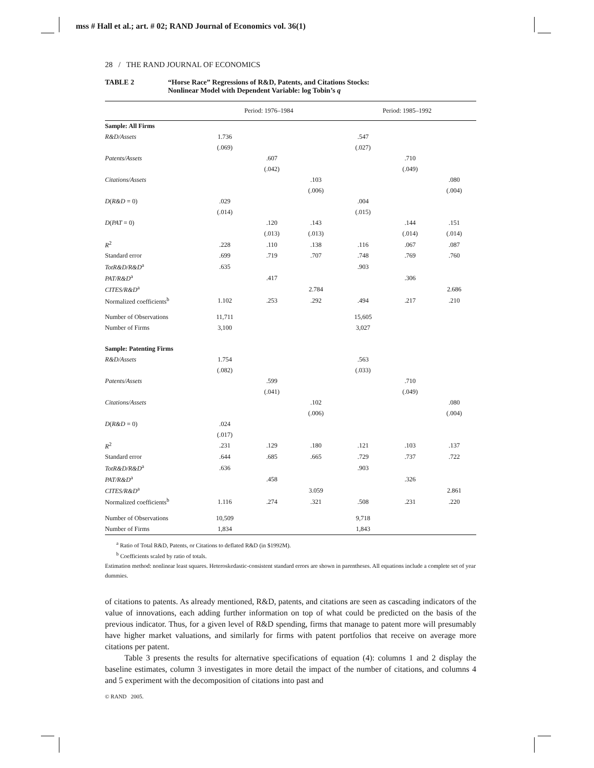mss # Hall et al.; art. # 02; RAND Journal of Economics vol. 36(1)
28 / THE RAND JOURNAL OF ECONOMICS
TABLE 2 “Horse Race” Regressions of R&D, Patents, and Citations Stocks:
Nonlinear Model with Dependent Variable: log Tobin’s q
| | Period: 1976–1984 | | | Period: 1985–1992 | | |
| --- | --- | --- | --- | --- | --- | --- |
| Sample: All Firms | | | | | | |
| R&D/Assets | 1.736 | | | .547 | | |
| | (.069) | | | (.027) | | |
| Patents/Assets | | .607 | | | .710 | |
| | | (.042) | | | (.049) | |
| Citations/Assets | | | .103 | | | .080 |
| | | | (.006) | | | (.004) |
| D ( R&D = 0) | .029 | | | .004 | | |
| | (.014) | | | (.015) | | |
| D ( PAT = 0) | | .120 | .143 | | .144 | .151 |
| | | (.013) | (.013) | | (.014) | (.014) |
| R<sup>2</sup> | .228 | .110 | .138 | .116 | .067 | .087 |
| Standard error | .699 | .719 | .707 | .748 | .769 | .760 |
| TotR&D/R&D<sup>a</sup> | .635 | | | .903 | | |
| PAT/R&D<sup>a</sup> | | .417 | | | .306 | |
| CITES/R&D<sup>a</sup> | | | 2.784 | | | 2.686 |
| Normalized coefficients<sup>b</sup> | 1.102 | .253 | .292 | .494 | .217 | .210 |
| Number of Observations | 11,711 | | | 15,605 | | |
| Number of Firms | 3,100 | | | 3,027 | | |
| Sample: Patenting Firms | | | | | | |
| R&D/Assets | 1.754 | | | .563 | | |
| | (.082) | | | (.033) | | |
| Patents/Assets | | .599 | | | .710 | |
| | | (.041) | | | (.049) | |
| Citations/Assets | | | .102 | | | .080 |
| | | | (.006) | | | (.004) |
| D ( R&D = 0) | .024 | | | | | |
| | (.017) | | | | | |
| R<sup>2</sup> | .231 | .129 | .180 | .121 | .103 | .137 |
| Standard error | .644 | .685 | .665 | .729 | .737 | .722 |
| TotR&D/R&D<sup>a</sup> | .636 | | | .903 | | |
| PAT/R&D<sup>a</sup> | | .458 | | | .326 | |
| CITES/R&D<sup>a</sup> | | | 3.059 | | | 2.861 |
| Normalized coefficients<sup>b</sup> | 1.116 | .274 | .321 | .508 | .231 | .220 |
| Number of Observations | 10,509 | | | 9,718 | | |
| Number of Firms | 1,834 | | | 1,843 | | |
<sup>a</sup> Ratio of Total R&D, Patents, or Citations to deflated R&D (in $1992M).
<sup>b</sup> Coefficients scaled by ratio of totals.
Estimation method: nonlinear least squares. Heteroskedastic-consistent standard errors are shown in parentheses. All equations include a complete set of year dummies.
of citations to patents. As already mentioned, R&D, patents, and citations are seen as cascading indicators of the value of innovations, each adding further information on top of what could be predicted on the basis of the previous indicator. Thus, for a given level of R&D spending, firms that manage to patent more will presumably have higher market valuations, and similarly for firms with patent portfolios that receive on average more citations per patent.
Table 3 presents the results for alternative specifications of equation (4): columns 1 and 2 display the baseline estimates, column 3 investigates in more detail the impact of the number of citations, and columns 4 and 5 experiment with the decomposition of citations into past and
© RAND 2005.